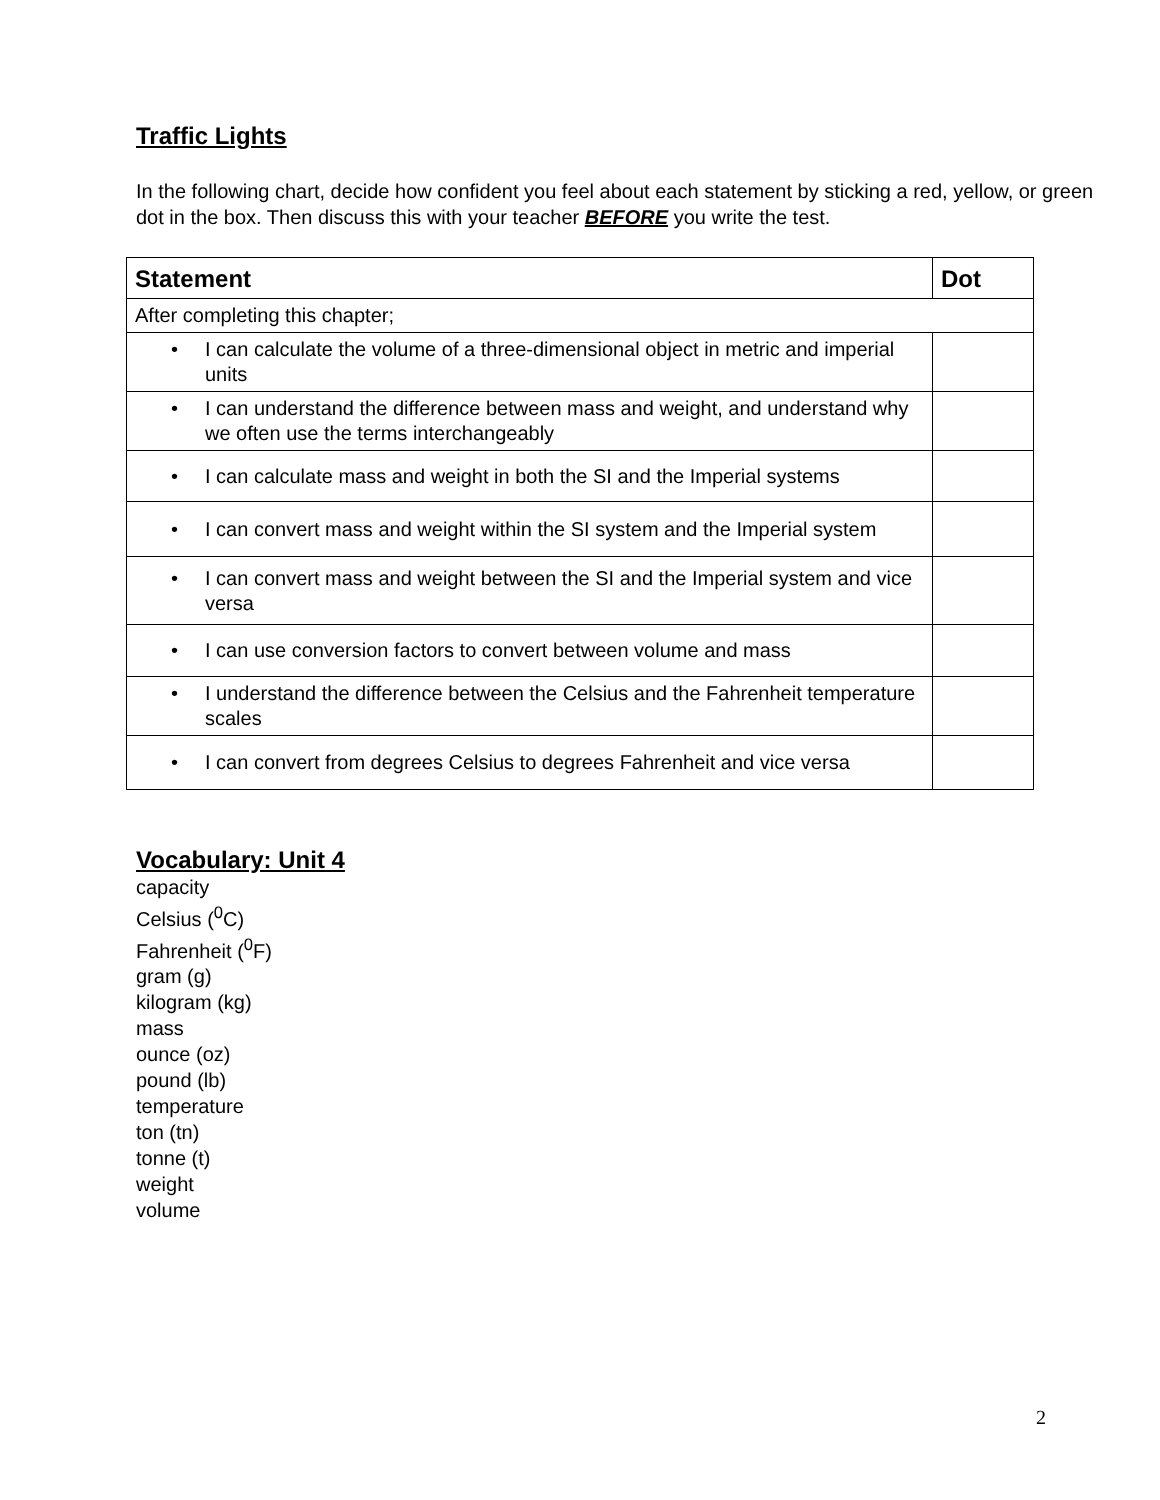Traffic Lights
In the following chart, decide how confident you feel about each statement by sticking a red, yellow, or green dot in the box. Then discuss this with your teacher BEFORE you write the test.
| Statement | Dot |
| --- | --- |
| After completing this chapter; | |
| • I can calculate the volume of a three-dimensional object in metric and imperial units | |
| • I can understand the difference between mass and weight, and understand why we often use the terms interchangeably | |
| • I can calculate mass and weight in both the SI and the Imperial systems | |
| • I can convert mass and weight within the SI system and the Imperial system | |
| • I can convert mass and weight between the SI and the Imperial system and vice versa | |
| • I can use conversion factors to convert between volume and mass | |
| • I understand the difference between the Celsius and the Fahrenheit temperature scales | |
| • I can convert from degrees Celsius to degrees Fahrenheit and vice versa | |
Vocabulary: Unit 4
capacity
Celsius (<sup>0</sup>C)
Fahrenheit (<sup>0</sup>F)
gram (g)
kilogram (kg)
mass
ounce (oz)
pound (lb)
temperature
ton (tn)
tonne (t)
weight
volume
2